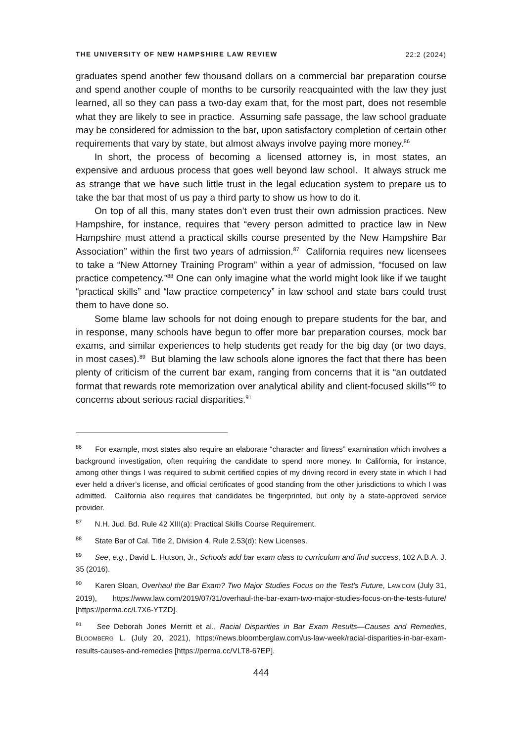THE UNIVERSITY OF NEW HAMPSHIRE LAW REVIEW 22:2 (2024)
graduates spend another few thousand dollars on a commercial bar preparation course and spend another couple of months to be cursorily reacquainted with the law they just learned, all so they can pass a two-day exam that, for the most part, does not resemble what they are likely to see in practice. Assuming safe passage, the law school graduate may be considered for admission to the bar, upon satisfactory completion of certain other requirements that vary by state, but almost always involve paying more money.<sup>86</sup>
In short, the process of becoming a licensed attorney is, in most states, an expensive and arduous process that goes well beyond law school. It always struck me as strange that we have such little trust in the legal education system to prepare us to take the bar that most of us pay a third party to show us how to do it.
On top of all this, many states don’t even trust their own admission practices. New Hampshire, for instance, requires that “every person admitted to practice law in New Hampshire must attend a practical skills course presented by the New Hampshire Bar Association” within the first two years of admission.<sup>87</sup> California requires new licensees to take a “New Attorney Training Program” within a year of admission, “focused on law practice competency.”<sup>88</sup> One can only imagine what the world might look like if we taught “practical skills” and “law practice competency” in law school and state bars could trust them to have done so.
Some blame law schools for not doing enough to prepare students for the bar, and in response, many schools have begun to offer more bar preparation courses, mock bar exams, and similar experiences to help students get ready for the big day (or two days, in most cases).<sup>89</sup> But blaming the law schools alone ignores the fact that there has been plenty of criticism of the current bar exam, ranging from concerns that it is “an outdated format that rewards rote memorization over analytical ability and client-focused skills”<sup>90</sup> to concerns about serious racial disparities.<sup>91</sup>
<sup>86</sup> For example, most states also require an elaborate “character and fitness” examination which involves a background investigation, often requiring the candidate to spend more money. In California, for instance, among other things I was required to submit certified copies of my driving record in every state in which I had ever held a driver’s license, and official certificates of good standing from the other jurisdictions to which I was admitted. California also requires that candidates be fingerprinted, but only by a state-approved service provider.
<sup>87</sup> N.H. Jud. Bd. Rule 42 XIII(a): Practical Skills Course Requirement.
<sup>88</sup> State Bar of Cal. Title 2, Division 4, Rule 2.53(d): New Licenses.
<sup>89</sup> See, e.g., David L. Hutson, Jr., Schools add bar exam class to curriculum and find success, 102 A.B.A. J. 35 (2016).
<sup>90</sup> Karen Sloan, Overhaul the Bar Exam? Two Major Studies Focus on the Test’s Future, LAW.COM (July 31, 2019), https://www.law.com/2019/07/31/overhaul-the-bar-exam-two-major-studies-focus-on-the-tests-future/ [https://perma.cc/L7X6-YTZD].
<sup>91</sup> See Deborah Jones Merritt et al., Racial Disparities in Bar Exam Results—Causes and Remedies, BLOOMBERG L. (July 20, 2021), https://news.bloomberglaw.com/us-law-week/racial-disparities-in-bar-exam-results-causes-and-remedies [https://perma.cc/VLT8-67EP].
444